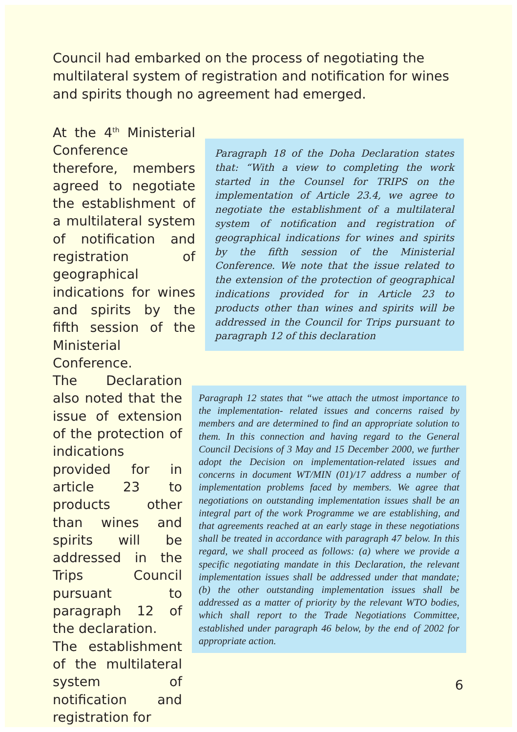Council had embarked on the process of negotiating the multilateral system of registration and notification for wines and spirits though no agreement had emerged.
At the 4<sup>th</sup> Ministerial Conference therefore, members agreed to negotiate the establishment of a multilateral system of notification and registration of geographical indications for wines and spirits by the fifth session of the Ministerial Conference.
The Declaration also noted that the issue of extension of the protection of indications provided for in article 23 to products other than wines and spirits will be addressed in the Trips Council pursuant to paragraph 12 of the declaration.
The establishment of the multilateral system of notification and registration for
Paragraph 18 of the Doha Declaration states that: “With a view to completing the work started in the Counsel for TRIPS on the implementation of Article 23.4, we agree to negotiate the establishment of a multilateral system of notification and registration of geographical indications for wines and spirits by the fifth session of the Ministerial Conference. We note that the issue related to the extension of the protection of geographical indications provided for in Article 23 to products other than wines and spirits will be addressed in the Council for Trips pursuant to paragraph 12 of this declaration
Paragraph 12 states that “we attach the utmost importance to the implementation- related issues and concerns raised by members and are determined to find an appropriate solution to them. In this connection and having regard to the General Council Decisions of 3 May and 15 December 2000, we further adopt the Decision on implementation-related issues and concerns in document WT/MIN (01)/17 address a number of implementation problems faced by members. We agree that negotiations on outstanding implementation issues shall be an integral part of the work Programme we are establishing, and that agreements reached at an early stage in these negotiations shall be treated in accordance with paragraph 47 below. In this regard, we shall proceed as follows: (a) where we provide a specific negotiating mandate in this Declaration, the relevant implementation issues shall be addressed under that mandate; (b) the other outstanding implementation issues shall be addressed as a matter of priority by the relevant WTO bodies, which shall report to the Trade Negotiations Committee, established under paragraph 46 below, by the end of 2002 for appropriate action.
6